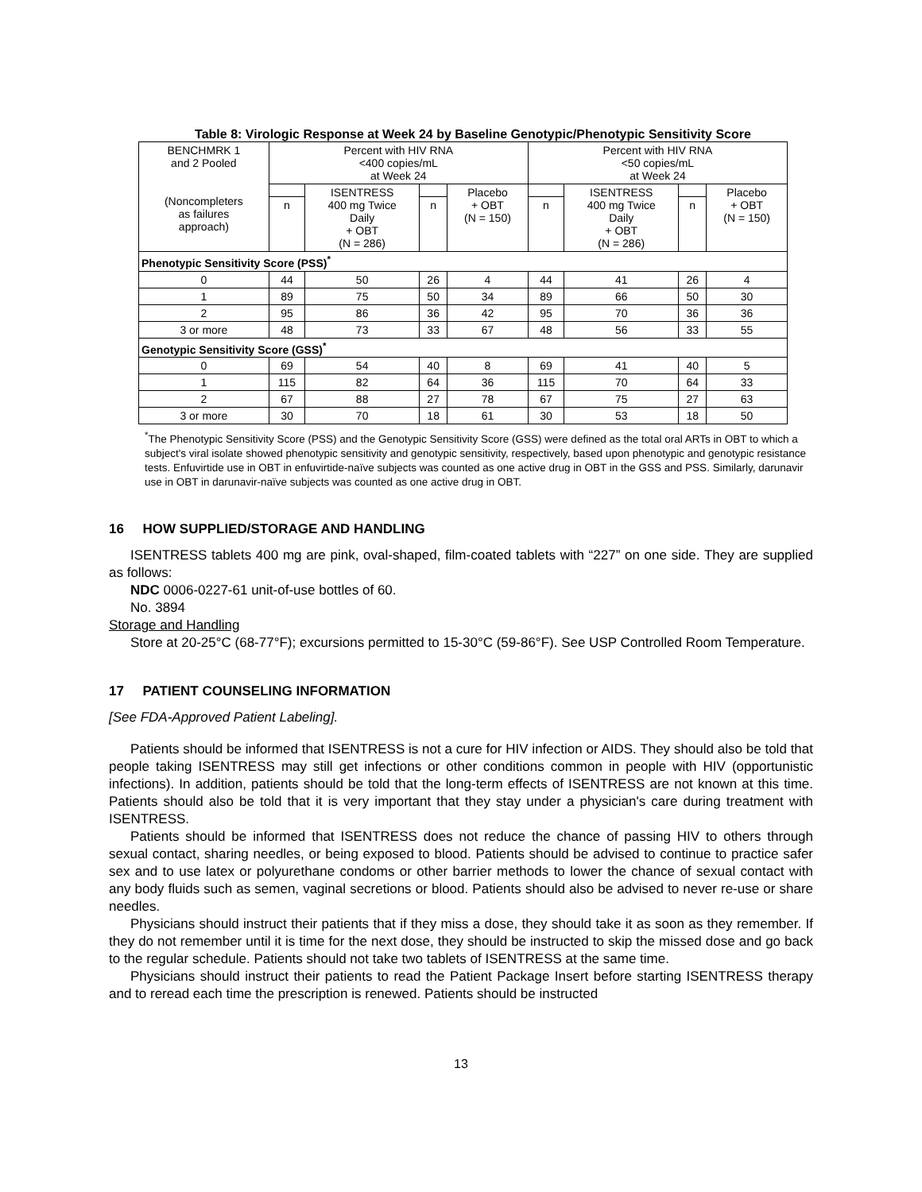Table 8: Virologic Response at Week 24 by Baseline Genotypic/Phenotypic Sensitivity Score
| BENCHMRK 1 and 2 Pooled (Noncompleters as failures approach) | Percent with HIV RNA <400 copies/mL at Week 24 | | | | Percent with HIV RNA <50 copies/mL at Week 24 | | | |
| | | ISENTRESS 400 mg Twice Daily + OBT (N = 286) | | Placebo + OBT (N = 150) | | ISENTRESS 400 mg Twice Daily + OBT (N = 286) | | Placebo + OBT (N = 150) |
| | n | | n | | n | | n | |
| Phenotypic Sensitivity Score (PSS)<sup>*</sup> | | | | | | | | |
| 0 | 44 | 50 | 26 | 4 | 44 | 41 | 26 | 4 |
| 1 | 89 | 75 | 50 | 34 | 89 | 66 | 50 | 30 |
| 2 | 95 | 86 | 36 | 42 | 95 | 70 | 36 | 36 |
| 3 or more | 48 | 73 | 33 | 67 | 48 | 56 | 33 | 55 |
| Genotypic Sensitivity Score (GSS)<sup>*</sup> | | | | | | | | |
| 0 | 69 | 54 | 40 | 8 | 69 | 41 | 40 | 5 |
| 1 | 115 | 82 | 64 | 36 | 115 | 70 | 64 | 33 |
| 2 | 67 | 88 | 27 | 78 | 67 | 75 | 27 | 63 |
| 3 or more | 30 | 70 | 18 | 61 | 30 | 53 | 18 | 50 |
<sup>*</sup> The Phenotypic Sensitivity Score (PSS) and the Genotypic Sensitivity Score (GSS) were defined as the total oral ARTs in OBT to which a subject's viral isolate showed phenotypic sensitivity and genotypic sensitivity, respectively, based upon phenotypic and genotypic resistance tests. Enfuvirtide use in OBT in enfuvirtide-naïve subjects was counted as one active drug in OBT in the GSS and PSS. Similarly, darunavir use in OBT in darunavir-naïve subjects was counted as one active drug in OBT.
16 HOW SUPPLIED/STORAGE AND HANDLING
ISENTRESS tablets 400 mg are pink, oval-shaped, film-coated tablets with “227” on one side. They are supplied as follows:
NDC 0006-0227-61 unit-of-use bottles of 60.
No. 3894
Storage and Handling
Store at 20-25°C (68-77°F); excursions permitted to 15-30°C (59-86°F). See USP Controlled Room Temperature.
17 PATIENT COUNSELING INFORMATION
[See FDA-Approved Patient Labeling].
Patients should be informed that ISENTRESS is not a cure for HIV infection or AIDS. They should also be told that people taking ISENTRESS may still get infections or other conditions common in people with HIV (opportunistic infections). In addition, patients should be told that the long-term effects of ISENTRESS are not known at this time. Patients should also be told that it is very important that they stay under a physician's care during treatment with ISENTRESS.
Patients should be informed that ISENTRESS does not reduce the chance of passing HIV to others through sexual contact, sharing needles, or being exposed to blood. Patients should be advised to continue to practice safer sex and to use latex or polyurethane condoms or other barrier methods to lower the chance of sexual contact with any body fluids such as semen, vaginal secretions or blood. Patients should also be advised to never re-use or share needles.
Physicians should instruct their patients that if they miss a dose, they should take it as soon as they remember. If they do not remember until it is time for the next dose, they should be instructed to skip the missed dose and go back to the regular schedule. Patients should not take two tablets of ISENTRESS at the same time.
Physicians should instruct their patients to read the Patient Package Insert before starting ISENTRESS therapy and to reread each time the prescription is renewed. Patients should be instructed
13